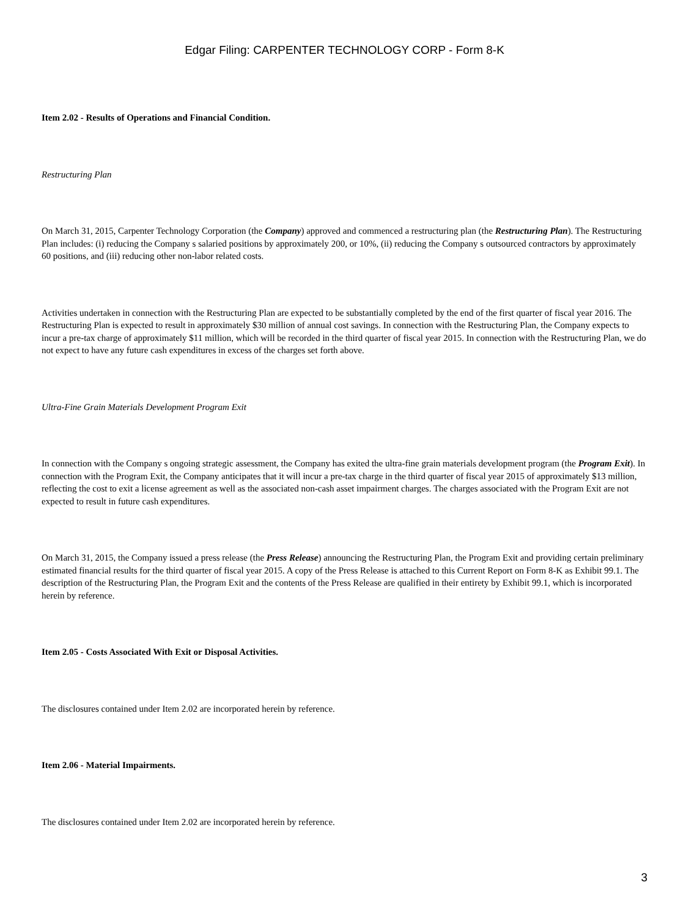Edgar Filing: CARPENTER TECHNOLOGY CORP - Form 8-K
Item 2.02 - Results of Operations and Financial Condition.
Restructuring Plan
On March 31, 2015, Carpenter Technology Corporation (the Company) approved and commenced a restructuring plan (the Restructuring Plan). The Restructuring Plan includes: (i) reducing the Company s salaried positions by approximately 200, or 10%, (ii) reducing the Company s outsourced contractors by approximately 60 positions, and (iii) reducing other non-labor related costs.
Activities undertaken in connection with the Restructuring Plan are expected to be substantially completed by the end of the first quarter of fiscal year 2016. The Restructuring Plan is expected to result in approximately $30 million of annual cost savings. In connection with the Restructuring Plan, the Company expects to incur a pre-tax charge of approximately $11 million, which will be recorded in the third quarter of fiscal year 2015. In connection with the Restructuring Plan, we do not expect to have any future cash expenditures in excess of the charges set forth above.
Ultra-Fine Grain Materials Development Program Exit
In connection with the Company s ongoing strategic assessment, the Company has exited the ultra-fine grain materials development program (the Program Exit). In connection with the Program Exit, the Company anticipates that it will incur a pre-tax charge in the third quarter of fiscal year 2015 of approximately $13 million, reflecting the cost to exit a license agreement as well as the associated non-cash asset impairment charges. The charges associated with the Program Exit are not expected to result in future cash expenditures.
On March 31, 2015, the Company issued a press release (the Press Release) announcing the Restructuring Plan, the Program Exit and providing certain preliminary estimated financial results for the third quarter of fiscal year 2015. A copy of the Press Release is attached to this Current Report on Form 8-K as Exhibit 99.1. The description of the Restructuring Plan, the Program Exit and the contents of the Press Release are qualified in their entirety by Exhibit 99.1, which is incorporated herein by reference.
Item 2.05 - Costs Associated With Exit or Disposal Activities.
The disclosures contained under Item 2.02 are incorporated herein by reference.
Item 2.06 - Material Impairments.
The disclosures contained under Item 2.02 are incorporated herein by reference.
3